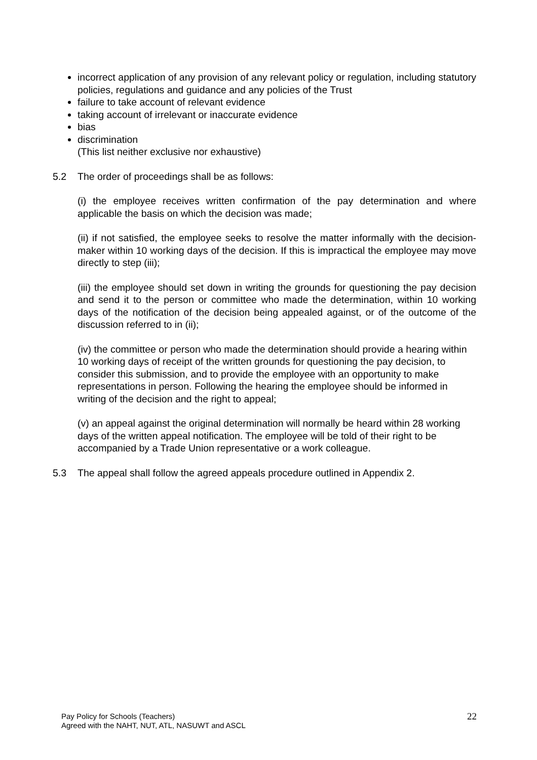incorrect application of any provision of any relevant policy or regulation, including statutory policies, regulations and guidance and any policies of the Trust
failure to take account of relevant evidence
taking account of irrelevant or inaccurate evidence
bias
discrimination
(This list neither exclusive nor exhaustive)
5.2 The order of proceedings shall be as follows:
(i) the employee receives written confirmation of the pay determination and where applicable the basis on which the decision was made;
(ii) if not satisfied, the employee seeks to resolve the matter informally with the decision-maker within 10 working days of the decision. If this is impractical the employee may move directly to step (iii);
(iii) the employee should set down in writing the grounds for questioning the pay decision and send it to the person or committee who made the determination, within 10 working days of the notification of the decision being appealed against, or of the outcome of the discussion referred to in (ii);
(iv) the committee or person who made the determination should provide a hearing within 10 working days of receipt of the written grounds for questioning the pay decision, to consider this submission, and to provide the employee with an opportunity to make representations in person. Following the hearing the employee should be informed in writing of the decision and the right to appeal;
(v) an appeal against the original determination will normally be heard within 28 working days of the written appeal notification. The employee will be told of their right to be accompanied by a Trade Union representative or a work colleague.
5.3 The appeal shall follow the agreed appeals procedure outlined in Appendix 2.
Pay Policy for Schools (Teachers)
Agreed with the NAHT, NUT, ATL, NASUWT and ASCL
22